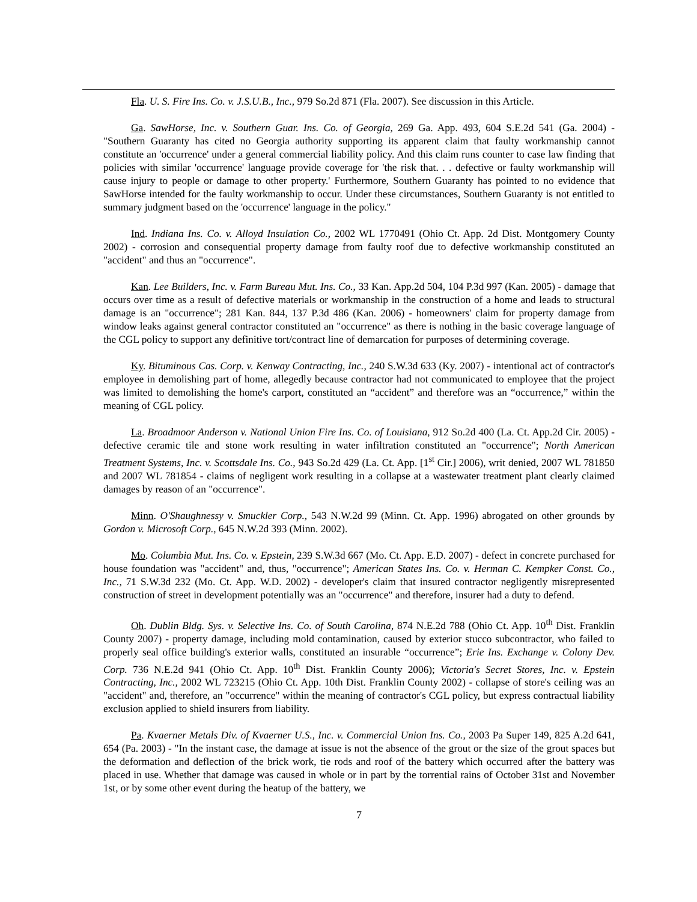Fla. U. S. Fire Ins. Co. v. J.S.U.B., Inc., 979 So.2d 871 (Fla. 2007). See discussion in this Article.
Ga. SawHorse, Inc. v. Southern Guar. Ins. Co. of Georgia, 269 Ga. App. 493, 604 S.E.2d 541 (Ga. 2004) - "Southern Guaranty has cited no Georgia authority supporting its apparent claim that faulty workmanship cannot constitute an 'occurrence' under a general commercial liability policy. And this claim runs counter to case law finding that policies with similar 'occurrence' language provide coverage for 'the risk that. . . defective or faulty workmanship will cause injury to people or damage to other property.' Furthermore, Southern Guaranty has pointed to no evidence that SawHorse intended for the faulty workmanship to occur. Under these circumstances, Southern Guaranty is not entitled to summary judgment based on the 'occurrence' language in the policy."
Ind. Indiana Ins. Co. v. Alloyd Insulation Co., 2002 WL 1770491 (Ohio Ct. App. 2d Dist. Montgomery County 2002) - corrosion and consequential property damage from faulty roof due to defective workmanship constituted an "accident" and thus an "occurrence".
Kan. Lee Builders, Inc. v. Farm Bureau Mut. Ins. Co., 33 Kan. App.2d 504, 104 P.3d 997 (Kan. 2005) - damage that occurs over time as a result of defective materials or workmanship in the construction of a home and leads to structural damage is an "occurrence"; 281 Kan. 844, 137 P.3d 486 (Kan. 2006) - homeowners' claim for property damage from window leaks against general contractor constituted an "occurrence" as there is nothing in the basic coverage language of the CGL policy to support any definitive tort/contract line of demarcation for purposes of determining coverage.
Ky. Bituminous Cas. Corp. v. Kenway Contracting, Inc., 240 S.W.3d 633 (Ky. 2007) - intentional act of contractor's employee in demolishing part of home, allegedly because contractor had not communicated to employee that the project was limited to demolishing the home's carport, constituted an “accident” and therefore was an “occurrence,” within the meaning of CGL policy.
La. Broadmoor Anderson v. National Union Fire Ins. Co. of Louisiana, 912 So.2d 400 (La. Ct. App.2d Cir. 2005) - defective ceramic tile and stone work resulting in water infiltration constituted an "occurrence"; North American Treatment Systems, Inc. v. Scottsdale Ins. Co., 943 So.2d 429 (La. Ct. App. [1<sup>st</sup> Cir.] 2006), writ denied, 2007 WL 781850 and 2007 WL 781854 - claims of negligent work resulting in a collapse at a wastewater treatment plant clearly claimed damages by reason of an "occurrence".
Minn. O'Shaughnessy v. Smuckler Corp., 543 N.W.2d 99 (Minn. Ct. App. 1996) abrogated on other grounds by Gordon v. Microsoft Corp., 645 N.W.2d 393 (Minn. 2002).
Mo. Columbia Mut. Ins. Co. v. Epstein, 239 S.W.3d 667 (Mo. Ct. App. E.D. 2007) - defect in concrete purchased for house foundation was "accident" and, thus, "occurrence"; American States Ins. Co. v. Herman C. Kempker Const. Co., Inc., 71 S.W.3d 232 (Mo. Ct. App. W.D. 2002) - developer's claim that insured contractor negligently misrepresented construction of street in development potentially was an "occurrence" and therefore, insurer had a duty to defend.
Oh. Dublin Bldg. Sys. v. Selective Ins. Co. of South Carolina, 874 N.E.2d 788 (Ohio Ct. App. 10<sup>th</sup> Dist. Franklin County 2007) - property damage, including mold contamination, caused by exterior stucco subcontractor, who failed to properly seal office building's exterior walls, constituted an insurable “occurrence”; Erie Ins. Exchange v. Colony Dev. Corp. 736 N.E.2d 941 (Ohio Ct. App. 10<sup>th</sup> Dist. Franklin County 2006); Victoria's Secret Stores, Inc. v. Epstein Contracting, Inc., 2002 WL 723215 (Ohio Ct. App. 10th Dist. Franklin County 2002) - collapse of store's ceiling was an "accident" and, therefore, an "occurrence" within the meaning of contractor's CGL policy, but express contractual liability exclusion applied to shield insurers from liability.
Pa. Kvaerner Metals Div. of Kvaerner U.S., Inc. v. Commercial Union Ins. Co., 2003 Pa Super 149, 825 A.2d 641, 654 (Pa. 2003) - "In the instant case, the damage at issue is not the absence of the grout or the size of the grout spaces but the deformation and deflection of the brick work, tie rods and roof of the battery which occurred after the battery was placed in use. Whether that damage was caused in whole or in part by the torrential rains of October 31st and November 1st, or by some other event during the heatup of the battery, we
7